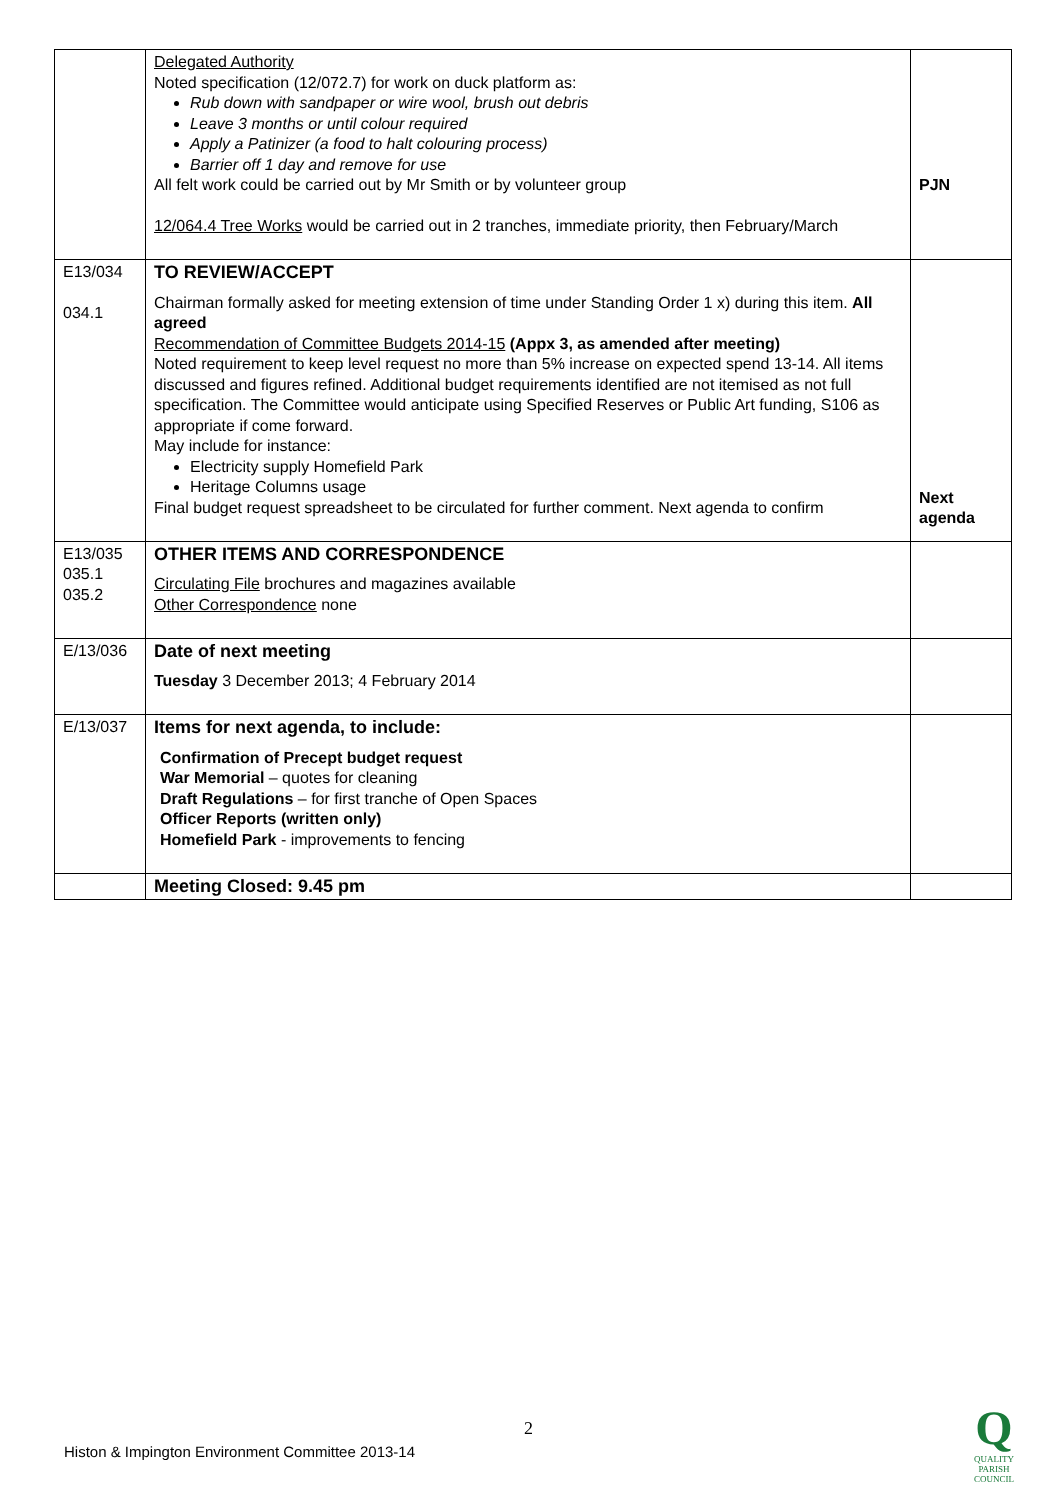| | Delegated Authority Noted specification (12/072.7) for work on duck platform as: Rub down with sandpaper or wire wool, brush out debris Leave 3 months or until colour required Apply a Patinizer (a food to halt colouring process) Barrier off 1 day and remove for use All felt work could be carried out by Mr Smith or by volunteer group 12/064.4 Tree Works would be carried out in 2 tranches, immediate priority, then February/March | PJN |
| E13/034 034.1 | TO REVIEW/ACCEPT Chairman formally asked for meeting extension of time under Standing Order 1 x) during this item. All agreed Recommendation of Committee Budgets 2014-15 (Appx 3, as amended after meeting) Noted requirement to keep level request no more than 5% increase on expected spend 13-14. All items discussed and figures refined. Additional budget requirements identified are not itemised as not full specification. The Committee would anticipate using Specified Reserves or Public Art funding, S106 as appropriate if come forward. May include for instance: Electricity supply Homefield Park Heritage Columns usage Final budget request spreadsheet to be circulated for further comment. Next agenda to confirm | Next agenda |
| E13/035 035.1 035.2 | OTHER ITEMS AND CORRESPONDENCE Circulating File brochures and magazines available Other Correspondence none | |
| E/13/036 | Date of next meeting Tuesday 3 December 2013; 4 February 2014 | |
| E/13/037 | Items for next agenda, to include: Confirmation of Precept budget request War Memorial – quotes for cleaning Draft Regulations – for first tranche of Open Spaces Officer Reports (written only) Homefield Park - improvements to fencing | |
| | Meeting Closed: 9.45 pm | |
2
Histon & Impington Environment Committee 2013-14
Q
QUALITY
PARISH
COUNCIL